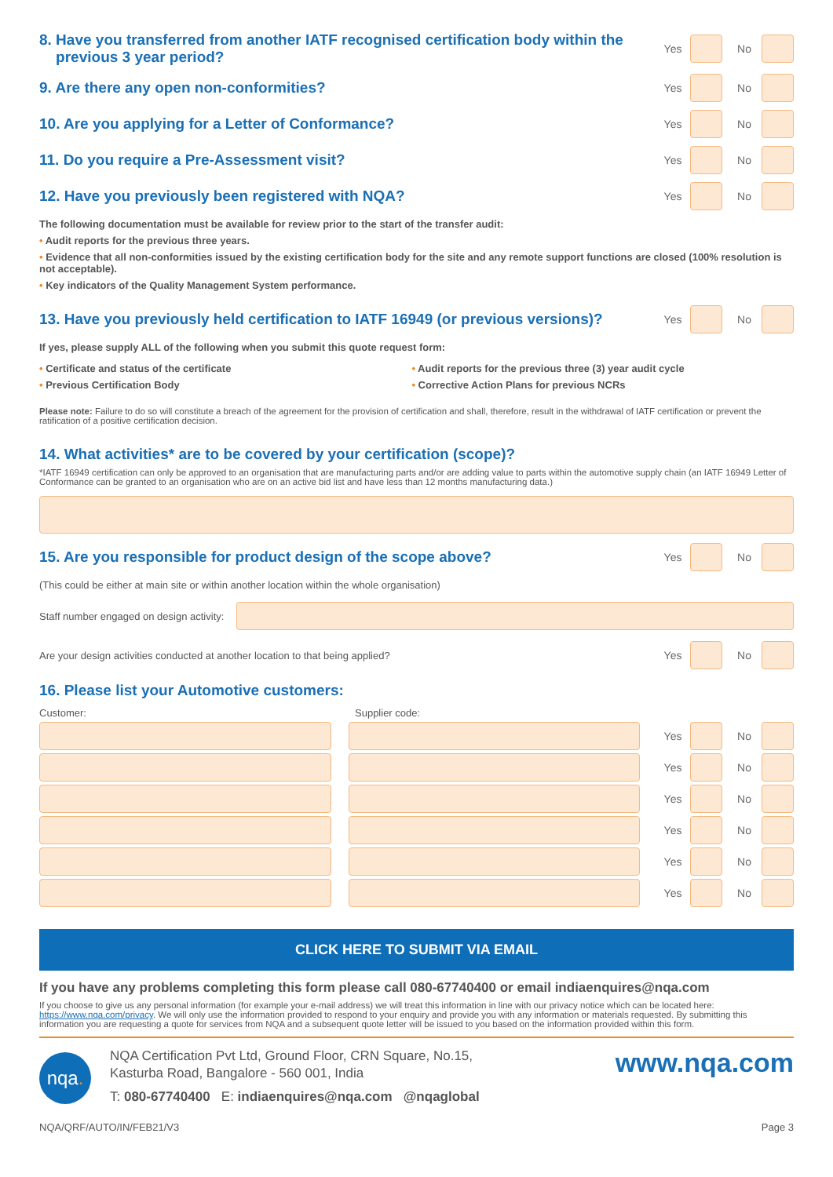8. Have you transferred from another IATF recognised certification body within the
previous 3 year period?
Yes No
9. Are there any open non-conformities?
Yes No
10. Are you applying for a Letter of Conformance?
Yes No
11. Do you require a Pre-Assessment visit?
Yes No
12. Have you previously been registered with NQA?
Yes No
The following documentation must be available for review prior to the start of the transfer audit:
• Audit reports for the previous three years.
• Evidence that all non-conformities issued by the existing certification body for the site and any remote support functions are closed (100% resolution is not acceptable).
• Key indicators of the Quality Management System performance.
13. Have you previously held certification to IATF 16949 (or previous versions)?
Yes No
If yes, please supply ALL of the following when you submit this quote request form:
• Certificate and status of the certificate
• Previous Certification Body
• Audit reports for the previous three (3) year audit cycle
• Corrective Action Plans for previous NCRs
Please note: Failure to do so will constitute a breach of the agreement for the provision of certification and shall, therefore, result in the withdrawal of IATF certification or prevent the ratification of a positive certification decision.
14. What activities* are to be covered by your certification (scope)?
*IATF 16949 certification can only be approved to an organisation that are manufacturing parts and/or are adding value to parts within the automotive supply chain (an IATF 16949 Letter of Conformance can be granted to an organisation who are on an active bid list and have less than 12 months manufacturing data.)
15. Are you responsible for product design of the scope above?
Yes No
(This could be either at main site or within another location within the whole organisation)
Staff number engaged on design activity:
Are your design activities conducted at another location to that being applied?
Yes No
16. Please list your Automotive customers:
Customer: Supplier code:
Yes No
Yes No
Yes No
Yes No
Yes No
Yes No
CLICK HERE TO SUBMIT VIA EMAIL
If you have any problems completing this form please call 080-67740400 or email indiaenquires@nqa.com
If you choose to give us any personal information (for example your e-mail address) we will treat this information in line with our privacy notice which can be located here: https://www.nqa.com/privacy. We will only use the information provided to respond to your enquiry and provide you with any information or materials requested. By submitting this information you are requesting a quote for services from NQA and a subsequent quote letter will be issued to you based on the information provided within this form.
nqa.
NQA Certification Pvt Ltd, Ground Floor, CRN Square, No.15,
Kasturba Road, Bangalore - 560 001, India
T: 080-67740400 E: indiaenquires@nqa.com @nqaglobal
www.nqa.com
NQA/QRF/AUTO/IN/FEB21/V3 Page 3